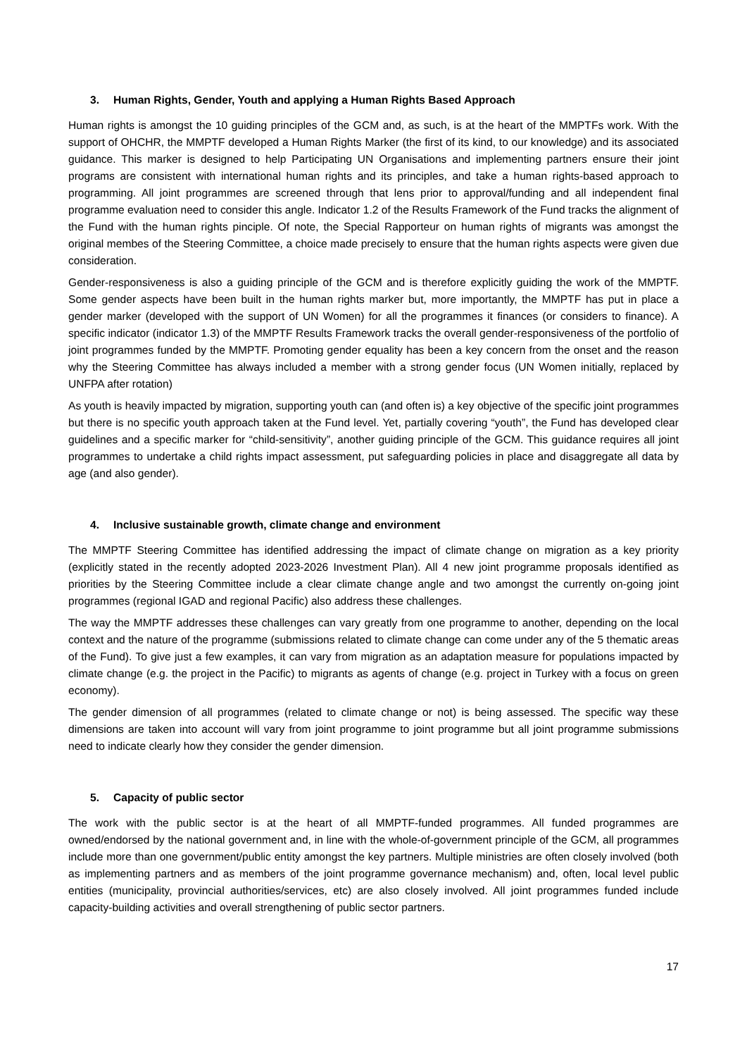3. Human Rights, Gender, Youth and applying a Human Rights Based Approach
Human rights is amongst the 10 guiding principles of the GCM and, as such, is at the heart of the MMPTFs work. With the support of OHCHR, the MMPTF developed a Human Rights Marker (the first of its kind, to our knowledge) and its associated guidance. This marker is designed to help Participating UN Organisations and implementing partners ensure their joint programs are consistent with international human rights and its principles, and take a human rights-based approach to programming. All joint programmes are screened through that lens prior to approval/funding and all independent final programme evaluation need to consider this angle. Indicator 1.2 of the Results Framework of the Fund tracks the alignment of the Fund with the human rights pinciple. Of note, the Special Rapporteur on human rights of migrants was amongst the original membes of the Steering Committee, a choice made precisely to ensure that the human rights aspects were given due consideration.
Gender-responsiveness is also a guiding principle of the GCM and is therefore explicitly guiding the work of the MMPTF. Some gender aspects have been built in the human rights marker but, more importantly, the MMPTF has put in place a gender marker (developed with the support of UN Women) for all the programmes it finances (or considers to finance). A specific indicator (indicator 1.3) of the MMPTF Results Framework tracks the overall gender-responsiveness of the portfolio of joint programmes funded by the MMPTF. Promoting gender equality has been a key concern from the onset and the reason why the Steering Committee has always included a member with a strong gender focus (UN Women initially, replaced by UNFPA after rotation)
As youth is heavily impacted by migration, supporting youth can (and often is) a key objective of the specific joint programmes but there is no specific youth approach taken at the Fund level. Yet, partially covering “youth”, the Fund has developed clear guidelines and a specific marker for “child-sensitivity”, another guiding principle of the GCM. This guidance requires all joint programmes to undertake a child rights impact assessment, put safeguarding policies in place and disaggregate all data by age (and also gender).
4. Inclusive sustainable growth, climate change and environment
The MMPTF Steering Committee has identified addressing the impact of climate change on migration as a key priority (explicitly stated in the recently adopted 2023-2026 Investment Plan). All 4 new joint programme proposals identified as priorities by the Steering Committee include a clear climate change angle and two amongst the currently on-going joint programmes (regional IGAD and regional Pacific) also address these challenges.
The way the MMPTF addresses these challenges can vary greatly from one programme to another, depending on the local context and the nature of the programme (submissions related to climate change can come under any of the 5 thematic areas of the Fund). To give just a few examples, it can vary from migration as an adaptation measure for populations impacted by climate change (e.g. the project in the Pacific) to migrants as agents of change (e.g. project in Turkey with a focus on green economy).
The gender dimension of all programmes (related to climate change or not) is being assessed. The specific way these dimensions are taken into account will vary from joint programme to joint programme but all joint programme submissions need to indicate clearly how they consider the gender dimension.
5. Capacity of public sector
The work with the public sector is at the heart of all MMPTF-funded programmes. All funded programmes are owned/endorsed by the national government and, in line with the whole-of-government principle of the GCM, all programmes include more than one government/public entity amongst the key partners. Multiple ministries are often closely involved (both as implementing partners and as members of the joint programme governance mechanism) and, often, local level public entities (municipality, provincial authorities/services, etc) are also closely involved. All joint programmes funded include capacity-building activities and overall strengthening of public sector partners.
17